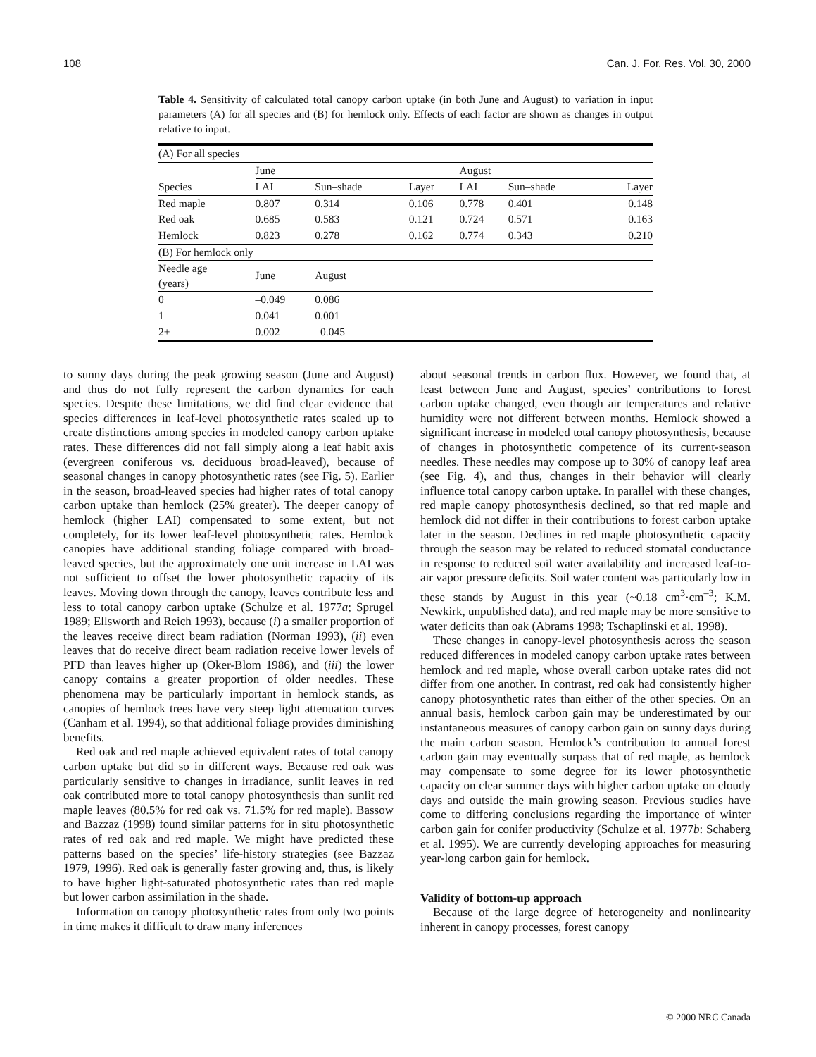108 Can. J. For. Res. Vol. 30, 2000
Table 4. Sensitivity of calculated total canopy carbon uptake (in both June and August) to variation in input parameters (A) for all species and (B) for hemlock only. Effects of each factor are shown as changes in output relative to input.
| (A) For all species | | | | | | |
| | June | | | August | | |
| Species | LAI | Sun–shade | Layer | LAI | Sun–shade | Layer |
| Red maple | 0.807 | 0.314 | 0.106 | 0.778 | 0.401 | 0.148 |
| Red oak | 0.685 | 0.583 | 0.121 | 0.724 | 0.571 | 0.163 |
| Hemlock | 0.823 | 0.278 | 0.162 | 0.774 | 0.343 | 0.210 |
| (B) For hemlock only | | | | | | |
| Needle age (years) | June | August | | | | |
| 0 | –0.049 | 0.086 | | | | |
| 1 | 0.041 | 0.001 | | | | |
| 2+ | 0.002 | –0.045 | | | | |
to sunny days during the peak growing season (June and August) and thus do not fully represent the carbon dynamics for each species. Despite these limitations, we did find clear evidence that species differences in leaf-level photosynthetic rates scaled up to create distinctions among species in modeled canopy carbon uptake rates. These differences did not fall simply along a leaf habit axis (evergreen coniferous vs. deciduous broad-leaved), because of seasonal changes in canopy photosynthetic rates (see Fig. 5). Earlier in the season, broad-leaved species had higher rates of total canopy carbon uptake than hemlock (25% greater). The deeper canopy of hemlock (higher LAI) compensated to some extent, but not completely, for its lower leaf-level photosynthetic rates. Hemlock canopies have additional standing foliage compared with broad-leaved species, but the approximately one unit increase in LAI was not sufficient to offset the lower photosynthetic capacity of its leaves. Moving down through the canopy, leaves contribute less and less to total canopy carbon uptake (Schulze et al. 1977a; Sprugel 1989; Ellsworth and Reich 1993), because (i) a smaller proportion of the leaves receive direct beam radiation (Norman 1993), (ii) even leaves that do receive direct beam radiation receive lower levels of PFD than leaves higher up (Oker-Blom 1986), and (iii) the lower canopy contains a greater proportion of older needles. These phenomena may be particularly important in hemlock stands, as canopies of hemlock trees have very steep light attenuation curves (Canham et al. 1994), so that additional foliage provides diminishing benefits.
Red oak and red maple achieved equivalent rates of total canopy carbon uptake but did so in different ways. Because red oak was particularly sensitive to changes in irradiance, sunlit leaves in red oak contributed more to total canopy photosynthesis than sunlit red maple leaves (80.5% for red oak vs. 71.5% for red maple). Bassow and Bazzaz (1998) found similar patterns for in situ photosynthetic rates of red oak and red maple. We might have predicted these patterns based on the species’ life-history strategies (see Bazzaz 1979, 1996). Red oak is generally faster growing and, thus, is likely to have higher light-saturated photosynthetic rates than red maple but lower carbon assimilation in the shade.
Information on canopy photosynthetic rates from only two points in time makes it difficult to draw many inferences
about seasonal trends in carbon flux. However, we found that, at least between June and August, species’ contributions to forest carbon uptake changed, even though air temperatures and relative humidity were not different between months. Hemlock showed a significant increase in modeled total canopy photosynthesis, because of changes in photosynthetic competence of its current-season needles. These needles may compose up to 30% of canopy leaf area (see Fig. 4), and thus, changes in their behavior will clearly influence total canopy carbon uptake. In parallel with these changes, red maple canopy photosynthesis declined, so that red maple and hemlock did not differ in their contributions to forest carbon uptake later in the season. Declines in red maple photosynthetic capacity through the season may be related to reduced stomatal conductance in response to reduced soil water availability and increased leaf-to-air vapor pressure deficits. Soil water content was particularly low in these stands by August in this year (~0.18 cm<sup>3</sup>·cm<sup>–3</sup>; K.M. Newkirk, unpublished data), and red maple may be more sensitive to water deficits than oak (Abrams 1998; Tschaplinski et al. 1998).
These changes in canopy-level photosynthesis across the season reduced differences in modeled canopy carbon uptake rates between hemlock and red maple, whose overall carbon uptake rates did not differ from one another. In contrast, red oak had consistently higher canopy photosynthetic rates than either of the other species. On an annual basis, hemlock carbon gain may be underestimated by our instantaneous measures of canopy carbon gain on sunny days during the main carbon season. Hemlock’s contribution to annual forest carbon gain may eventually surpass that of red maple, as hemlock may compensate to some degree for its lower photosynthetic capacity on clear summer days with higher carbon uptake on cloudy days and outside the main growing season. Previous studies have come to differing conclusions regarding the importance of winter carbon gain for conifer productivity (Schulze et al. 1977b: Schaberg et al. 1995). We are currently developing approaches for measuring year-long carbon gain for hemlock.
Validity of bottom-up approach
Because of the large degree of heterogeneity and nonlinearity inherent in canopy processes, forest canopy
© 2000 NRC Canada